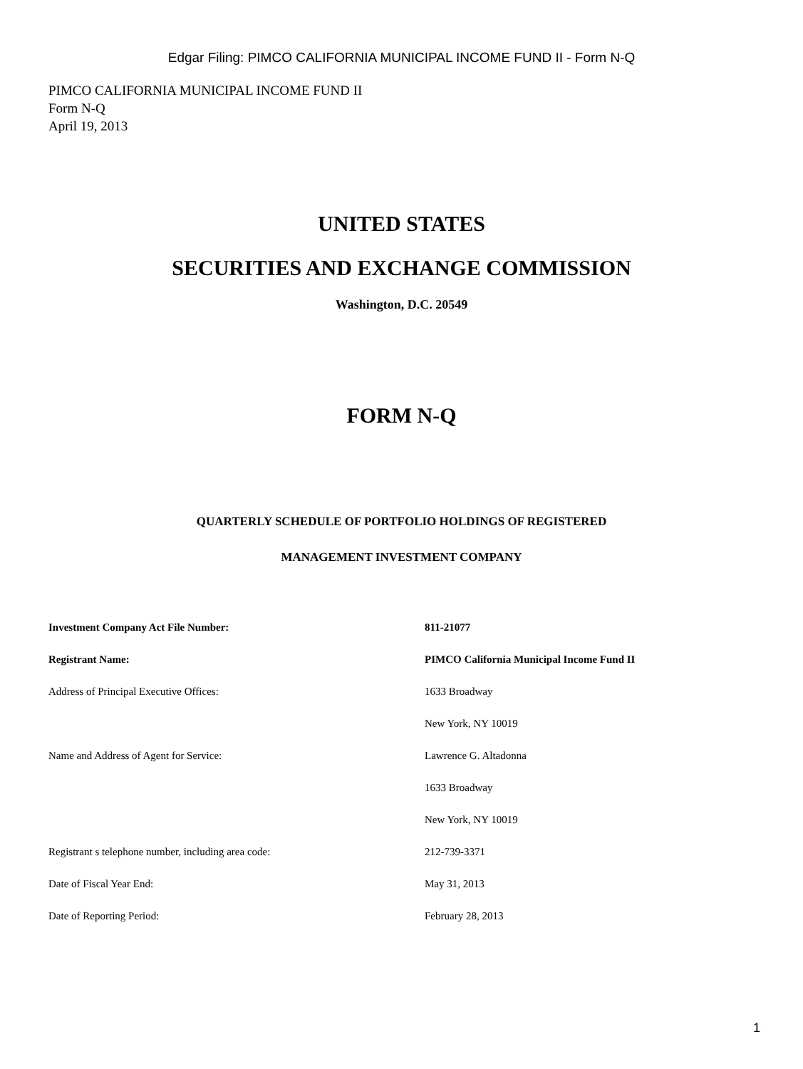Edgar Filing: PIMCO CALIFORNIA MUNICIPAL INCOME FUND II - Form N-Q
PIMCO CALIFORNIA MUNICIPAL INCOME FUND II
Form N-Q
April 19, 2013
UNITED STATES
SECURITIES AND EXCHANGE COMMISSION
Washington, D.C. 20549
FORM N-Q
QUARTERLY SCHEDULE OF PORTFOLIO HOLDINGS OF REGISTERED
MANAGEMENT INVESTMENT COMPANY
| Investment Company Act File Number: | 811-21077 |
| Registrant Name: | PIMCO California Municipal Income Fund II |
| Address of Principal Executive Offices: | 1633 Broadway |
| | New York, NY 10019 |
| Name and Address of Agent for Service: | Lawrence G. Altadonna |
| | 1633 Broadway |
| | New York, NY 10019 |
| Registrant s telephone number, including area code: | 212-739-3371 |
| Date of Fiscal Year End: | May 31, 2013 |
| Date of Reporting Period: | February 28, 2013 |
1